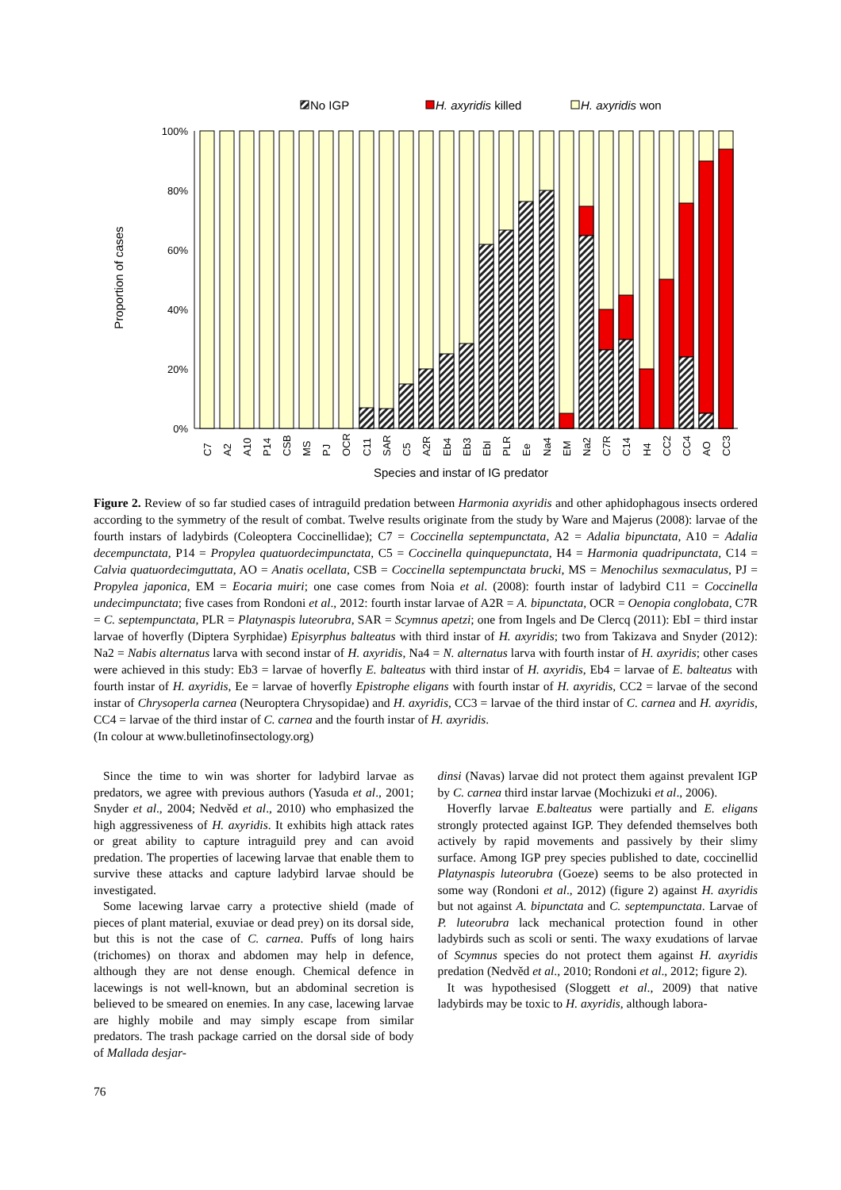No IGP
H. axyridis killed
H. axyridis won
100%
80%
60%
40%
20%
0%
Proportion of cases
C7
A2
A10
P14
CSB
MS
PJ
OCR
C11
SAR
C5
A2R
Eb4
Eb3
EbI
PLR
Ee
Na4
EM
Na2
C7R
C14
H4
CC2
CC4
AO
CC3
Species and instar of IG predator
Figure 2. Review of so far studied cases of intraguild predation between Harmonia axyridis and other aphidophagous insects ordered according to the symmetry of the result of combat. Twelve results originate from the study by Ware and Majerus (2008): larvae of the fourth instars of ladybirds (Coleoptera Coccinellidae); C7 = Coccinella septempunctata, A2 = Adalia bipunctata, A10 = Adalia decempunctata, P14 = Propylea quatuordecimpunctata, C5 = Coccinella quinquepunctata, H4 = Harmonia quadripunctata, C14 = Calvia quatuordecimguttata, AO = Anatis ocellata, CSB = Coccinella septempunctata brucki, MS = Menochilus sexmaculatus, PJ = Propylea japonica, EM = Eocaria muiri; one case comes from Noia et al. (2008): fourth instar of ladybird C11 = Coccinella undecimpunctata; five cases from Rondoni et al., 2012: fourth instar larvae of A2R = A. bipunctata, OCR = Oenopia conglobata, C7R = C. septempunctata, PLR = Platynaspis luteorubra, SAR = Scymnus apetzi; one from Ingels and De Clercq (2011): EbI = third instar larvae of hoverfly (Diptera Syrphidae) Episyrphus balteatus with third instar of H. axyridis; two from Takizava and Snyder (2012): Na2 = Nabis alternatus larva with second instar of H. axyridis, Na4 = N. alternatus larva with fourth instar of H. axyridis; other cases were achieved in this study: Eb3 = larvae of hoverfly E. balteatus with third instar of H. axyridis, Eb4 = larvae of E. balteatus with fourth instar of H. axyridis, Ee = larvae of hoverfly Epistrophe eligans with fourth instar of H. axyridis, CC2 = larvae of the second instar of Chrysoperla carnea (Neuroptera Chrysopidae) and H. axyridis, CC3 = larvae of the third instar of C. carnea and H. axyridis, CC4 = larvae of the third instar of C. carnea and the fourth instar of H. axyridis.
(In colour at www.bulletinofinsectology.org)
Since the time to win was shorter for ladybird larvae as predators, we agree with previous authors (Yasuda et al., 2001; Snyder et al., 2004; Nedvěd et al., 2010) who emphasized the high aggressiveness of H. axyridis. It exhibits high attack rates or great ability to capture intraguild prey and can avoid predation. The properties of lacewing larvae that enable them to survive these attacks and capture ladybird larvae should be investigated.
Some lacewing larvae carry a protective shield (made of pieces of plant material, exuviae or dead prey) on its dorsal side, but this is not the case of C. carnea. Puffs of long hairs (trichomes) on thorax and abdomen may help in defence, although they are not dense enough. Chemical defence in lacewings is not well-known, but an abdominal secretion is believed to be smeared on enemies. In any case, lacewing larvae are highly mobile and may simply escape from similar predators. The trash package carried on the dorsal side of body of Mallada desjar-
dinsi (Navas) larvae did not protect them against prevalent IGP by C. carnea third instar larvae (Mochizuki et al., 2006).
Hoverfly larvae E.balteatus were partially and E. eligans strongly protected against IGP. They defended themselves both actively by rapid movements and passively by their slimy surface. Among IGP prey species published to date, coccinellid Platynaspis luteorubra (Goeze) seems to be also protected in some way (Rondoni et al., 2012) (figure 2) against H. axyridis but not against A. bipunctata and C. septempunctata. Larvae of P. luteorubra lack mechanical protection found in other ladybirds such as scoli or senti. The waxy exudations of larvae of Scymnus species do not protect them against H. axyridis predation (Nedvěd et al., 2010; Rondoni et al., 2012; figure 2).
It was hypothesised (Sloggett et al., 2009) that native ladybirds may be toxic to H. axyridis, although labora-
76